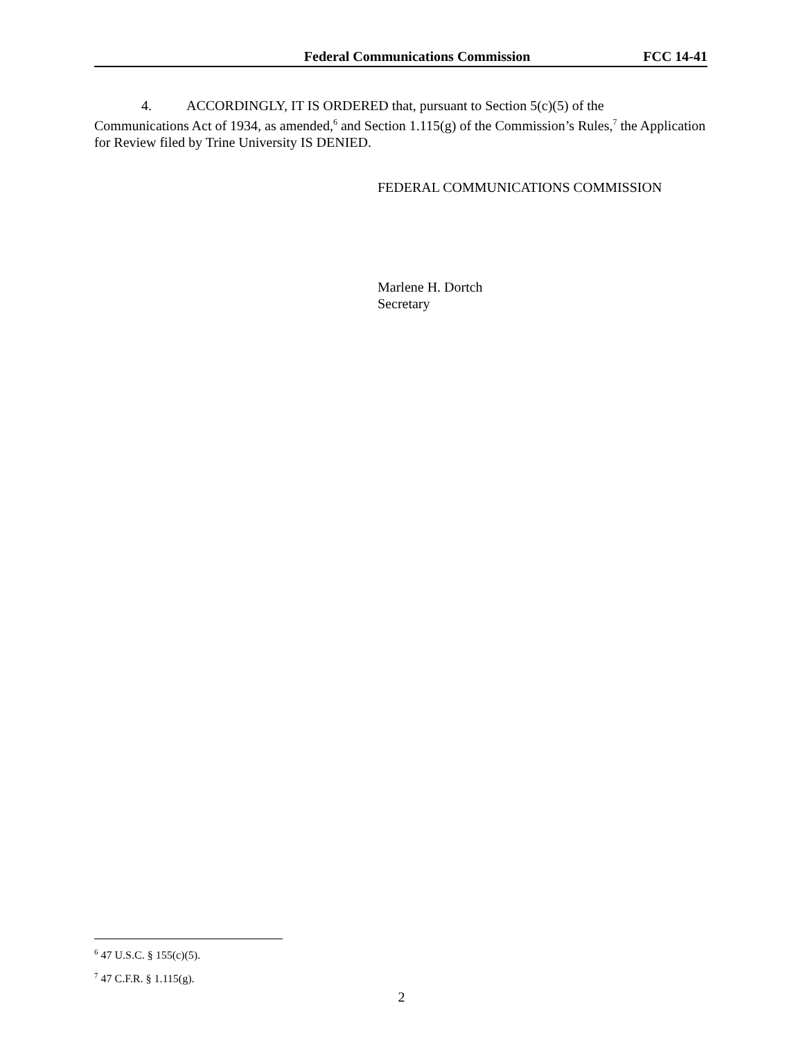Federal Communications Commission FCC 14-41
4. ACCORDINGLY, IT IS ORDERED that, pursuant to Section 5(c)(5) of the
Communications Act of 1934, as amended,<sup>6</sup> and Section 1.115(g) of the Commission’s Rules,<sup>7</sup> the Application for Review filed by Trine University IS DENIED.
FEDERAL COMMUNICATIONS COMMISSION
Marlene H. Dortch
Secretary
<sup>6</sup> 47 U.S.C. § 155(c)(5).
<sup>7</sup> 47 C.F.R. § 1.115(g).
2